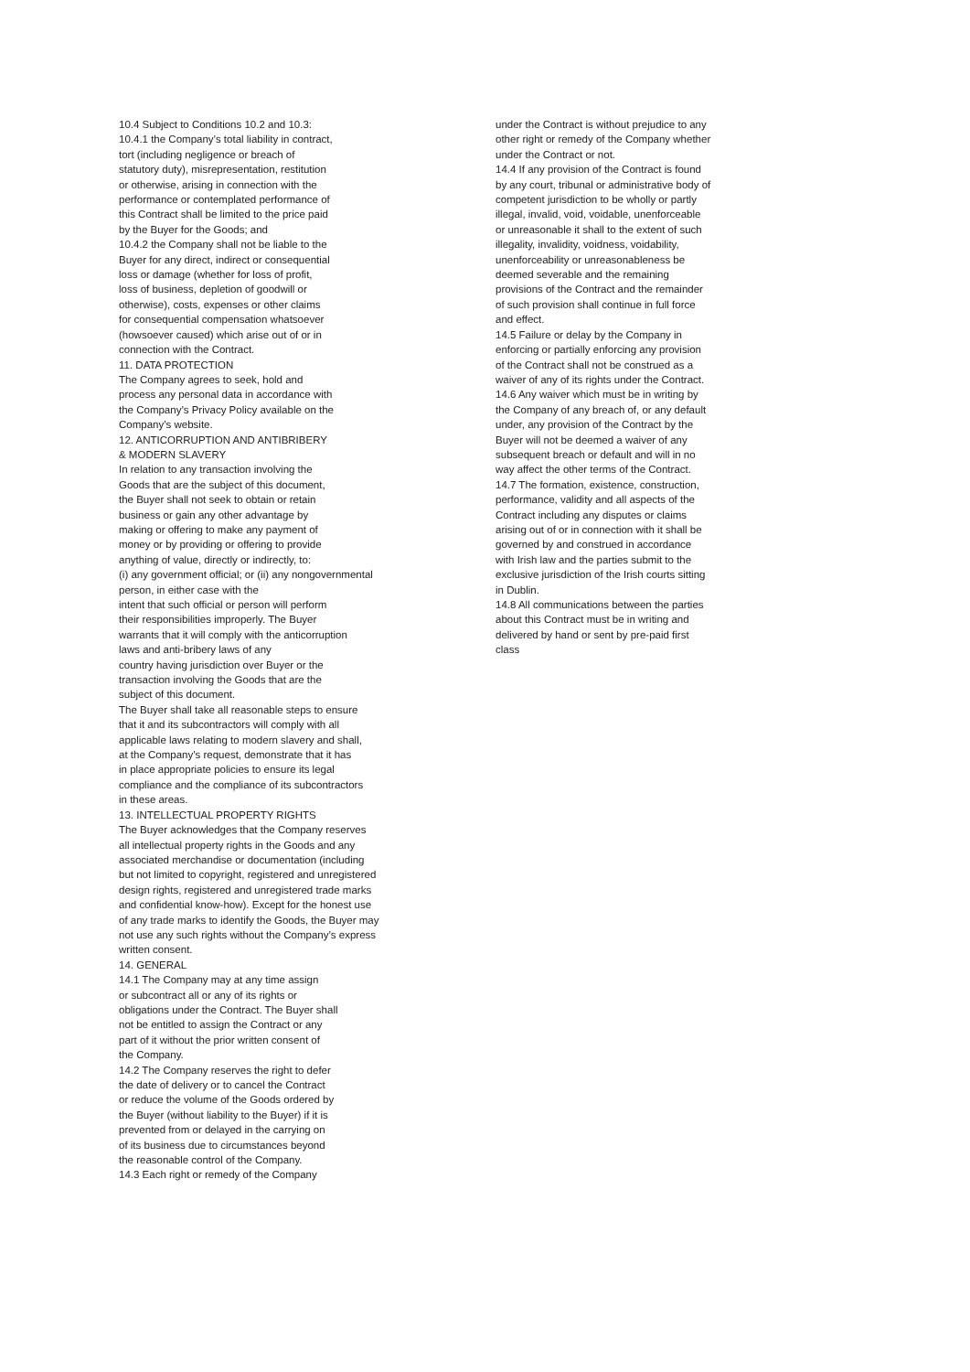10.4 Subject to Conditions 10.2 and 10.3: 10.4.1 the Company’s total liability in contract, tort (including negligence or breach of statutory duty), misrepresentation, restitution or otherwise, arising in connection with the performance or contemplated performance of this Contract shall be limited to the price paid by the Buyer for the Goods; and 10.4.2 the Company shall not be liable to the Buyer for any direct, indirect or consequential loss or damage (whether for loss of profit, loss of business, depletion of goodwill or otherwise), costs, expenses or other claims for consequential compensation whatsoever (howsoever caused) which arise out of or in connection with the Contract. 11. DATA PROTECTION The Company agrees to seek, hold and process any personal data in accordance with the Company’s Privacy Policy available on the Company’s website. 12. ANTICORRUPTION AND ANTIBRIBERY & MODERN SLAVERY In relation to any transaction involving the Goods that are the subject of this document, the Buyer shall not seek to obtain or retain business or gain any other advantage by making or offering to make any payment of money or by providing or offering to provide anything of value, directly or indirectly, to: (i) any government official; or (ii) any nongovernmental person, in either case with the intent that such official or person will perform their responsibilities improperly. The Buyer warrants that it will comply with the anticorruption laws and anti-bribery laws of any country having jurisdiction over Buyer or the transaction involving the Goods that are the subject of this document. The Buyer shall take all reasonable steps to ensure that it and its subcontractors will comply with all applicable laws relating to modern slavery and shall, at the Company’s request, demonstrate that it has in place appropriate policies to ensure its legal compliance and the compliance of its subcontractors in these areas. 13. INTELLECTUAL PROPERTY RIGHTS The Buyer acknowledges that the Company reserves all intellectual property rights in the Goods and any associated merchandise or documentation (including but not limited to copyright, registered and unregistered design rights, registered and unregistered trade marks and confidential know-how). Except for the honest use of any trade marks to identify the Goods, the Buyer may not use any such rights without the Company’s express written consent. 14. GENERAL 14.1 The Company may at any time assign or subcontract all or any of its rights or obligations under the Contract. The Buyer shall not be entitled to assign the Contract or any part of it without the prior written consent of the Company. 14.2 The Company reserves the right to defer the date of delivery or to cancel the Contract or reduce the volume of the Goods ordered by the Buyer (without liability to the Buyer) if it is prevented from or delayed in the carrying on of its business due to circumstances beyond the reasonable control of the Company. 14.3 Each right or remedy of the Company
under the Contract is without prejudice to any other right or remedy of the Company whether under the Contract or not. 14.4 If any provision of the Contract is found by any court, tribunal or administrative body of competent jurisdiction to be wholly or partly illegal, invalid, void, voidable, unenforceable or unreasonable it shall to the extent of such illegality, invalidity, voidness, voidability, unenforceability or unreasonableness be deemed severable and the remaining provisions of the Contract and the remainder of such provision shall continue in full force and effect. 14.5 Failure or delay by the Company in enforcing or partially enforcing any provision of the Contract shall not be construed as a waiver of any of its rights under the Contract. 14.6 Any waiver which must be in writing by the Company of any breach of, or any default under, any provision of the Contract by the Buyer will not be deemed a waiver of any subsequent breach or default and will in no way affect the other terms of the Contract. 14.7 The formation, existence, construction, performance, validity and all aspects of the Contract including any disputes or claims arising out of or in connection with it shall be governed by and construed in accordance with Irish law and the parties submit to the exclusive jurisdiction of the Irish courts sitting in Dublin. 14.8 All communications between the parties about this Contract must be in writing and delivered by hand or sent by pre-paid first class